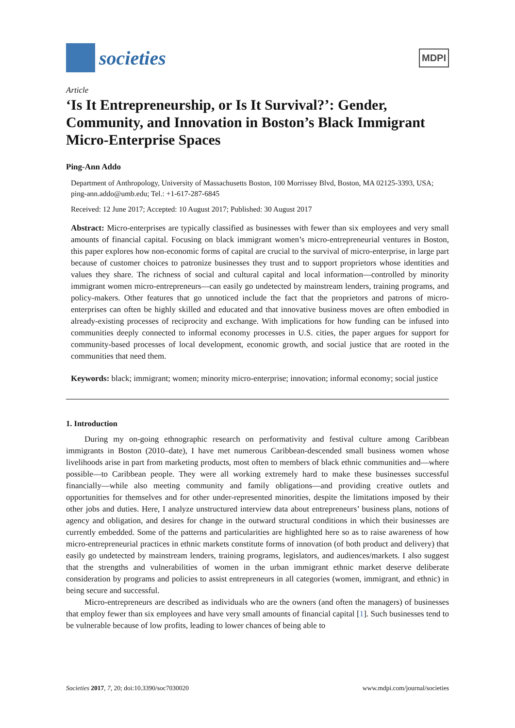societies
MDPI
Article
‘Is It Entrepreneurship, or Is It Survival?’: Gender, Community, and Innovation in Boston’s Black Immigrant Micro-Enterprise Spaces
Ping-Ann Addo
Department of Anthropology, University of Massachusetts Boston, 100 Morrissey Blvd, Boston, MA 02125-3393, USA; ping-ann.addo@umb.edu; Tel.: +1-617-287-6845
Received: 12 June 2017; Accepted: 10 August 2017; Published: 30 August 2017
Abstract: Micro-enterprises are typically classified as businesses with fewer than six employees and very small amounts of financial capital. Focusing on black immigrant women’s micro-entrepreneurial ventures in Boston, this paper explores how non-economic forms of capital are crucial to the survival of micro-enterprise, in large part because of customer choices to patronize businesses they trust and to support proprietors whose identities and values they share. The richness of social and cultural capital and local information—controlled by minority immigrant women micro-entrepreneurs—can easily go undetected by mainstream lenders, training programs, and policy-makers. Other features that go unnoticed include the fact that the proprietors and patrons of micro-enterprises can often be highly skilled and educated and that innovative business moves are often embodied in already-existing processes of reciprocity and exchange. With implications for how funding can be infused into communities deeply connected to informal economy processes in U.S. cities, the paper argues for support for community-based processes of local development, economic growth, and social justice that are rooted in the communities that need them.
Keywords: black; immigrant; women; minority micro-enterprise; innovation; informal economy; social justice
1. Introduction
During my on-going ethnographic research on performativity and festival culture among Caribbean immigrants in Boston (2010–date), I have met numerous Caribbean-descended small business women whose livelihoods arise in part from marketing products, most often to members of black ethnic communities and—where possible—to Caribbean people. They were all working extremely hard to make these businesses successful financially—while also meeting community and family obligations—and providing creative outlets and opportunities for themselves and for other under-represented minorities, despite the limitations imposed by their other jobs and duties. Here, I analyze unstructured interview data about entrepreneurs’ business plans, notions of agency and obligation, and desires for change in the outward structural conditions in which their businesses are currently embedded. Some of the patterns and particularities are highlighted here so as to raise awareness of how micro-entrepreneurial practices in ethnic markets constitute forms of innovation (of both product and delivery) that easily go undetected by mainstream lenders, training programs, legislators, and audiences/markets. I also suggest that the strengths and vulnerabilities of women in the urban immigrant ethnic market deserve deliberate consideration by programs and policies to assist entrepreneurs in all categories (women, immigrant, and ethnic) in being secure and successful.
Micro-entrepreneurs are described as individuals who are the owners (and often the managers) of businesses that employ fewer than six employees and have very small amounts of financial capital [1]. Such businesses tend to be vulnerable because of low profits, leading to lower chances of being able to
Societies 2017, 7, 20; doi:10.3390/soc7030020 www.mdpi.com/journal/societies